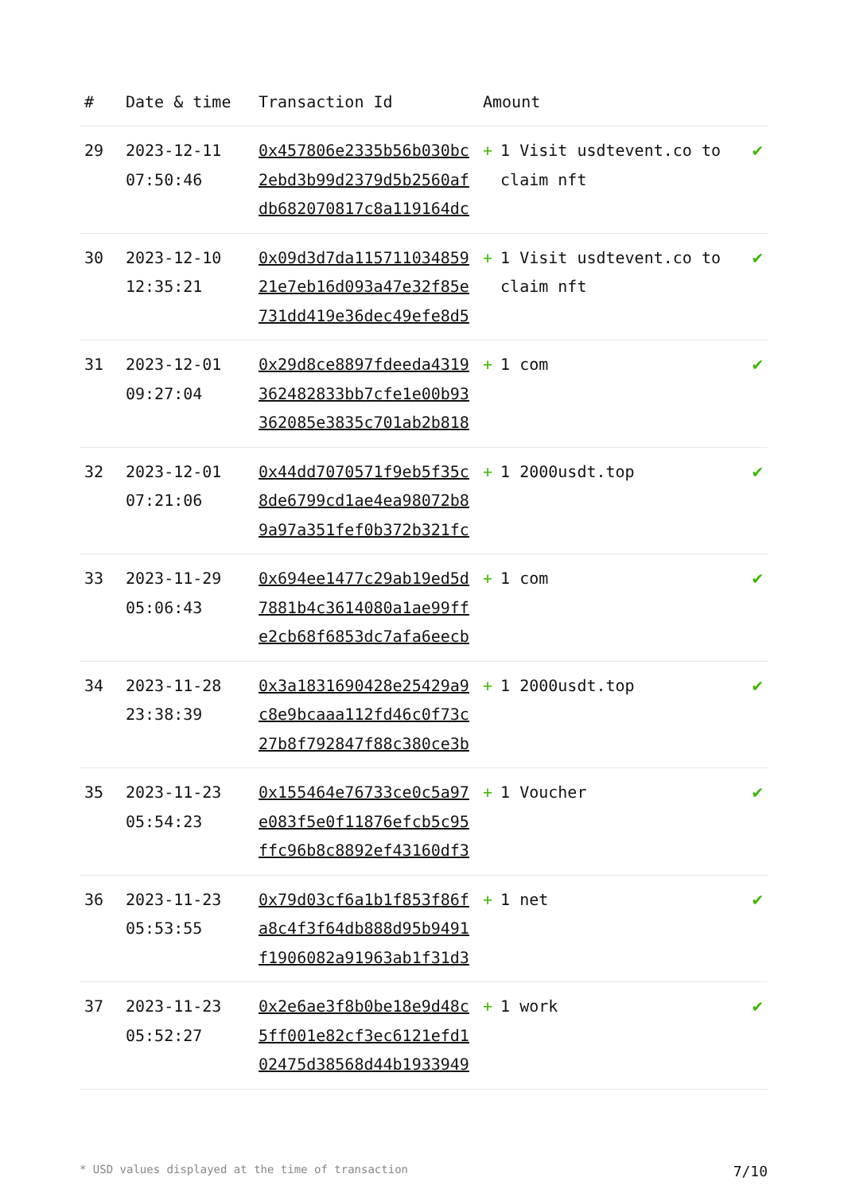| # | Date & time | Transaction Id | Amount | |
| --- | --- | --- | --- | --- |
| 29 | 2023-12-11 07:50:46 | 0x457806e2335b56b030bc2ebd3b99d2379d5b2560afdb682070817c8a119164dc | + 1 Visit usdtevent.co to claim nft | ✔ |
| 30 | 2023-12-10 12:35:21 | 0x09d3d7da11571103485921e7eb16d093a47e32f85e731dd419e36dec49efe8d5 | + 1 Visit usdtevent.co to claim nft | ✔ |
| 31 | 2023-12-01 09:27:04 | 0x29d8ce8897fdeeda4319362482833bb7cfe1e00b93362085e3835c701ab2b818 | + 1 com | ✔ |
| 32 | 2023-12-01 07:21:06 | 0x44dd7070571f9eb5f35c8de6799cd1ae4ea98072b89a97a351fef0b372b321fc | + 1 2000usdt.top | ✔ |
| 33 | 2023-11-29 05:06:43 | 0x694ee1477c29ab19ed5d7881b4c3614080a1ae99ffe2cb68f6853dc7afa6eecb | + 1 com | ✔ |
| 34 | 2023-11-28 23:38:39 | 0x3a1831690428e25429a9c8e9bcaaa112fd46c0f73c27b8f792847f88c380ce3b | + 1 2000usdt.top | ✔ |
| 35 | 2023-11-23 05:54:23 | 0x155464e76733ce0c5a97e083f5e0f11876efcb5c95ffc96b8c8892ef43160df3 | + 1 Voucher | ✔ |
| 36 | 2023-11-23 05:53:55 | 0x79d03cf6a1b1f853f86fa8c4f3f64db888d95b9491f1906082a91963ab1f31d3 | + 1 net | ✔ |
| 37 | 2023-11-23 05:52:27 | 0x2e6ae3f8b0be18e9d48c5ff001e82cf3ec6121efd102475d38568d44b1933949 | + 1 work | ✔ |
* USD values displayed at the time of transaction 7/10